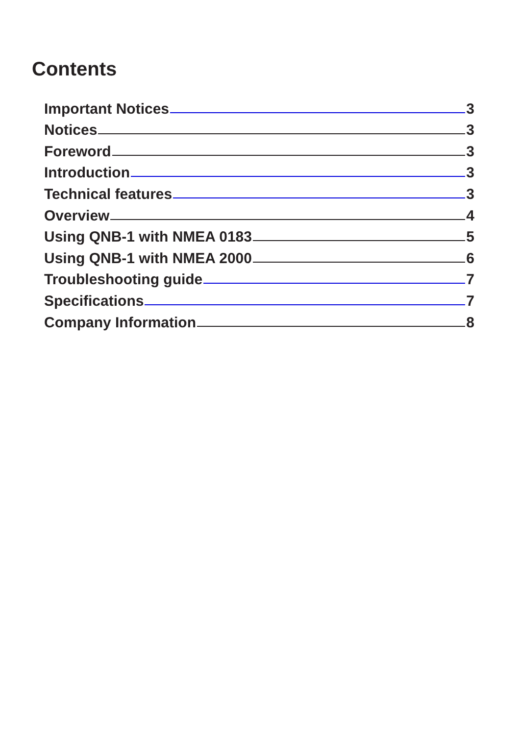Contents
Important Notices 3
Notices 3
Foreword 3
Introduction 3
Technical features 3
Overview 4
Using QNB-1 with NMEA 0183 5
Using QNB-1 with NMEA 2000 6
Troubleshooting guide 7
Specifications 7
Company Information 8